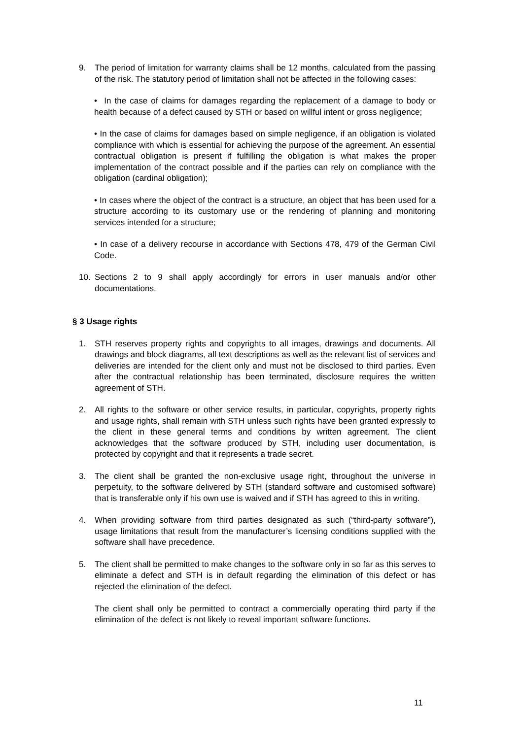9. The period of limitation for warranty claims shall be 12 months, calculated from the passing of the risk. The statutory period of limitation shall not be affected in the following cases:
• In the case of claims for damages regarding the replacement of a damage to body or health because of a defect caused by STH or based on willful intent or gross negligence;
• In the case of claims for damages based on simple negligence, if an obligation is violated compliance with which is essential for achieving the purpose of the agreement. An essential contractual obligation is present if fulfilling the obligation is what makes the proper implementation of the contract possible and if the parties can rely on compliance with the obligation (cardinal obligation);
• In cases where the object of the contract is a structure, an object that has been used for a structure according to its customary use or the rendering of planning and monitoring services intended for a structure;
• In case of a delivery recourse in accordance with Sections 478, 479 of the German Civil Code.
10. Sections 2 to 9 shall apply accordingly for errors in user manuals and/or other documentations.
§ 3 Usage rights
1. STH reserves property rights and copyrights to all images, drawings and documents. All drawings and block diagrams, all text descriptions as well as the relevant list of services and deliveries are intended for the client only and must not be disclosed to third parties. Even after the contractual relationship has been terminated, disclosure requires the written agreement of STH.
2. All rights to the software or other service results, in particular, copyrights, property rights and usage rights, shall remain with STH unless such rights have been granted expressly to the client in these general terms and conditions by written agreement. The client acknowledges that the software produced by STH, including user documentation, is protected by copyright and that it represents a trade secret.
3. The client shall be granted the non-exclusive usage right, throughout the universe in perpetuity, to the software delivered by STH (standard software and customised software) that is transferable only if his own use is waived and if STH has agreed to this in writing.
4. When providing software from third parties designated as such (“third-party software”), usage limitations that result from the manufacturer’s licensing conditions supplied with the software shall have precedence.
5. The client shall be permitted to make changes to the software only in so far as this serves to eliminate a defect and STH is in default regarding the elimination of this defect or has rejected the elimination of the defect.
The client shall only be permitted to contract a commercially operating third party if the elimination of the defect is not likely to reveal important software functions.
11